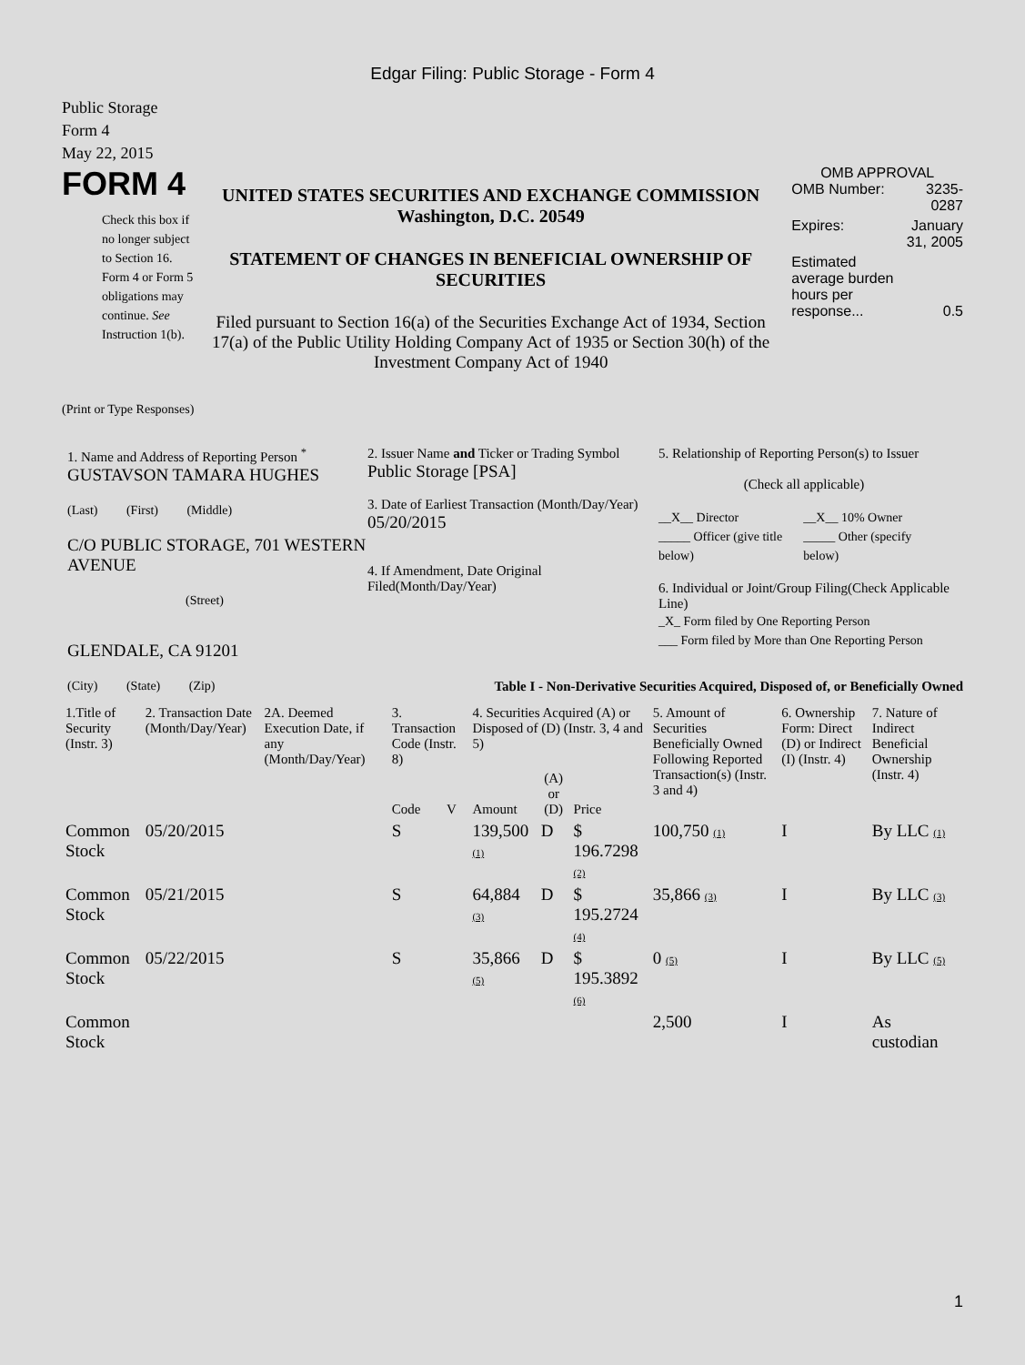Edgar Filing: Public Storage - Form 4
Public Storage
Form 4
May 22, 2015
FORM 4
Check this box if no longer subject to Section 16. Form 4 or Form 5 obligations may continue. See Instruction 1(b).
UNITED STATES SECURITIES AND EXCHANGE COMMISSION
Washington, D.C. 20549
STATEMENT OF CHANGES IN BENEFICIAL OWNERSHIP OF SECURITIES
Filed pursuant to Section 16(a) of the Securities Exchange Act of 1934, Section 17(a) of the Public Utility Holding Company Act of 1935 or Section 30(h) of the Investment Company Act of 1940
OMB APPROVAL
| OMB Number: | 3235-0287 |
| Expires: | January 31, 2005 |
| Estimated average burden hours per response... | 0.5 |
(Print or Type Responses)
1. Name and Address of Reporting Person <sup>*</sup>
GUSTAVSON TAMARA HUGHES
(Last) (First) (Middle)
C/O PUBLIC STORAGE, 701 WESTERN AVENUE
(Street)
GLENDALE, CA 91201
(City) (State) (Zip)
2. Issuer Name and Ticker or Trading Symbol
Public Storage [PSA]
3. Date of Earliest Transaction (Month/Day/Year)
05/20/2015
4. If Amendment, Date Original Filed(Month/Day/Year)
5. Relationship of Reporting Person(s) to Issuer
(Check all applicable)
__X__ Director
_____ Officer (give title below)
__X__ 10% Owner
_____ Other (specify below)
6. Individual or Joint/Group Filing(Check Applicable Line)
_X_ Form filed by One Reporting Person
___ Form filed by More than One Reporting Person
Table I - Non-Derivative Securities Acquired, Disposed of, or Beneficially Owned
| 1.Title of Security (Instr. 3) | 2. Transaction Date (Month/Day/Year) | 2A. Deemed Execution Date, if any (Month/Day/Year) | 3. Transaction Code (Instr. 8) | | 4. Securities Acquired (A) or Disposed of (D) (Instr. 3, 4 and 5) | | | 5. Amount of Securities Beneficially Owned Following Reported Transaction(s) (Instr. 3 and 4) | 6. Ownership Form: Direct (D) or Indirect (I) (Instr. 4) | 7. Nature of Indirect Beneficial Ownership (Instr. 4) |
| --- | --- | --- | --- | --- | --- | --- | --- | --- | --- | --- |
| | | | Code | V | Amount | (A) or (D) | Price | | | |
| Common Stock | 05/20/2015 | | S | | 139,500 (1) | D | $ 196.7298 (2) | 100,750 (1) | I | By LLC (1) |
| Common Stock | 05/21/2015 | | S | | 64,884 (3) | D | $ 195.2724 (4) | 35,866 (3) | I | By LLC (3) |
| Common Stock | 05/22/2015 | | S | | 35,866 (5) | D | $ 195.3892 (6) | 0 (5) | I | By LLC (5) |
| Common Stock | | | | | | | | 2,500 | I | As custodian |
1